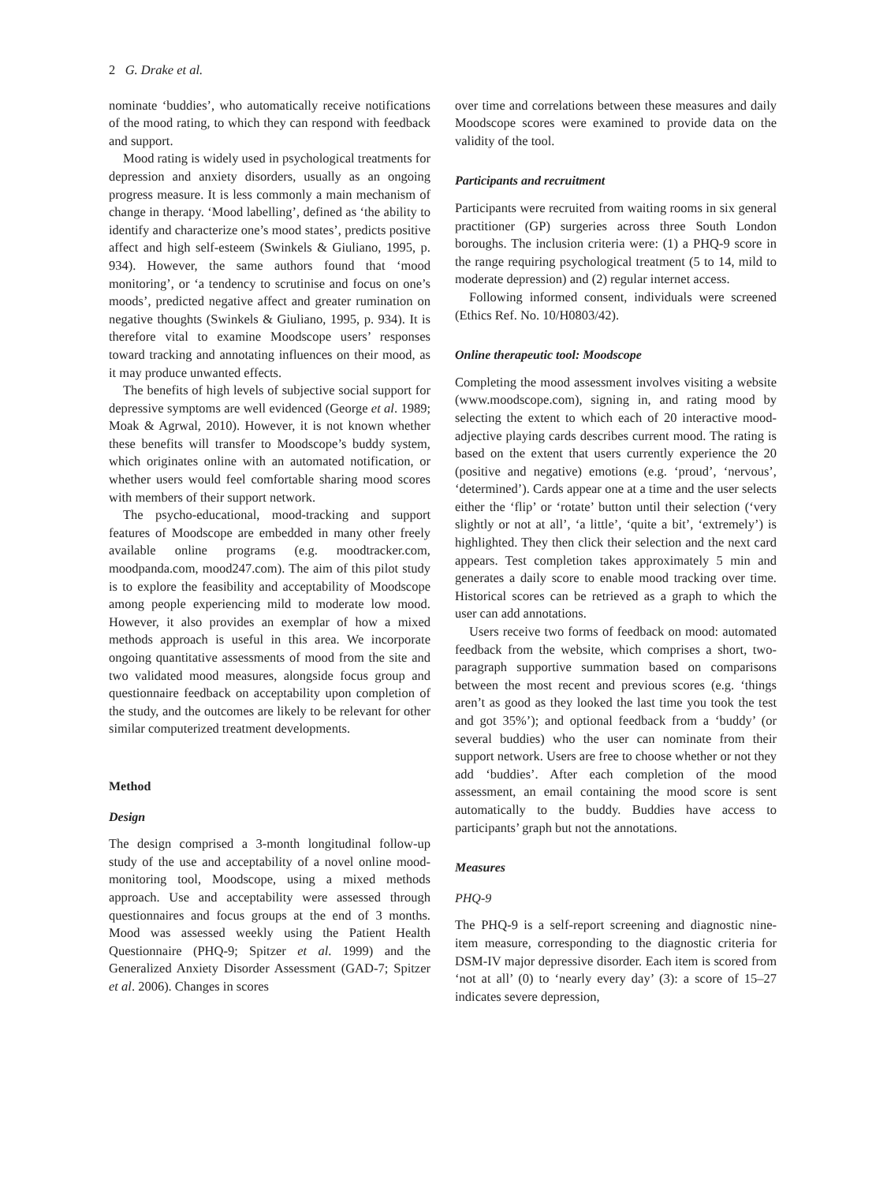2 G. Drake et al.
nominate ‘buddies’, who automatically receive notifications of the mood rating, to which they can respond with feedback and support.
Mood rating is widely used in psychological treatments for depression and anxiety disorders, usually as an ongoing progress measure. It is less commonly a main mechanism of change in therapy. ‘Mood labelling’, defined as ‘the ability to identify and characterize one’s mood states’, predicts positive affect and high self-esteem (Swinkels & Giuliano, 1995, p. 934). However, the same authors found that ‘mood monitoring’, or ‘a tendency to scrutinise and focus on one’s moods’, predicted negative affect and greater rumination on negative thoughts (Swinkels & Giuliano, 1995, p. 934). It is therefore vital to examine Moodscope users’ responses toward tracking and annotating influences on their mood, as it may produce unwanted effects.
The benefits of high levels of subjective social support for depressive symptoms are well evidenced (George et al. 1989; Moak & Agrwal, 2010). However, it is not known whether these benefits will transfer to Moodscope’s buddy system, which originates online with an automated notification, or whether users would feel comfortable sharing mood scores with members of their support network.
The psycho-educational, mood-tracking and support features of Moodscope are embedded in many other freely available online programs (e.g. moodtracker.com, moodpanda.com, mood247.com). The aim of this pilot study is to explore the feasibility and acceptability of Moodscope among people experiencing mild to moderate low mood. However, it also provides an exemplar of how a mixed methods approach is useful in this area. We incorporate ongoing quantitative assessments of mood from the site and two validated mood measures, alongside focus group and questionnaire feedback on acceptability upon completion of the study, and the outcomes are likely to be relevant for other similar computerized treatment developments.
Method
Design
The design comprised a 3-month longitudinal follow-up study of the use and acceptability of a novel online mood-monitoring tool, Moodscope, using a mixed methods approach. Use and acceptability were assessed through questionnaires and focus groups at the end of 3 months. Mood was assessed weekly using the Patient Health Questionnaire (PHQ-9; Spitzer et al. 1999) and the Generalized Anxiety Disorder Assessment (GAD-7; Spitzer et al. 2006). Changes in scores
over time and correlations between these measures and daily Moodscope scores were examined to provide data on the validity of the tool.
Participants and recruitment
Participants were recruited from waiting rooms in six general practitioner (GP) surgeries across three South London boroughs. The inclusion criteria were: (1) a PHQ-9 score in the range requiring psychological treatment (5 to 14, mild to moderate depression) and (2) regular internet access.
Following informed consent, individuals were screened (Ethics Ref. No. 10/H0803/42).
Online therapeutic tool: Moodscope
Completing the mood assessment involves visiting a website (www.moodscope.com), signing in, and rating mood by selecting the extent to which each of 20 interactive mood-adjective playing cards describes current mood. The rating is based on the extent that users currently experience the 20 (positive and negative) emotions (e.g. ‘proud’, ‘nervous’, ‘determined’). Cards appear one at a time and the user selects either the ‘flip’ or ‘rotate’ button until their selection (‘very slightly or not at all’, ‘a little’, ‘quite a bit’, ‘extremely’) is highlighted. They then click their selection and the next card appears. Test completion takes approximately 5 min and generates a daily score to enable mood tracking over time. Historical scores can be retrieved as a graph to which the user can add annotations.
Users receive two forms of feedback on mood: automated feedback from the website, which comprises a short, two-paragraph supportive summation based on comparisons between the most recent and previous scores (e.g. ‘things aren’t as good as they looked the last time you took the test and got 35%’); and optional feedback from a ‘buddy’ (or several buddies) who the user can nominate from their support network. Users are free to choose whether or not they add ‘buddies’. After each completion of the mood assessment, an email containing the mood score is sent automatically to the buddy. Buddies have access to participants’ graph but not the annotations.
Measures
PHQ-9
The PHQ-9 is a self-report screening and diagnostic nine-item measure, corresponding to the diagnostic criteria for DSM-IV major depressive disorder. Each item is scored from ‘not at all’ (0) to ‘nearly every day’ (3): a score of 15–27 indicates severe depression,